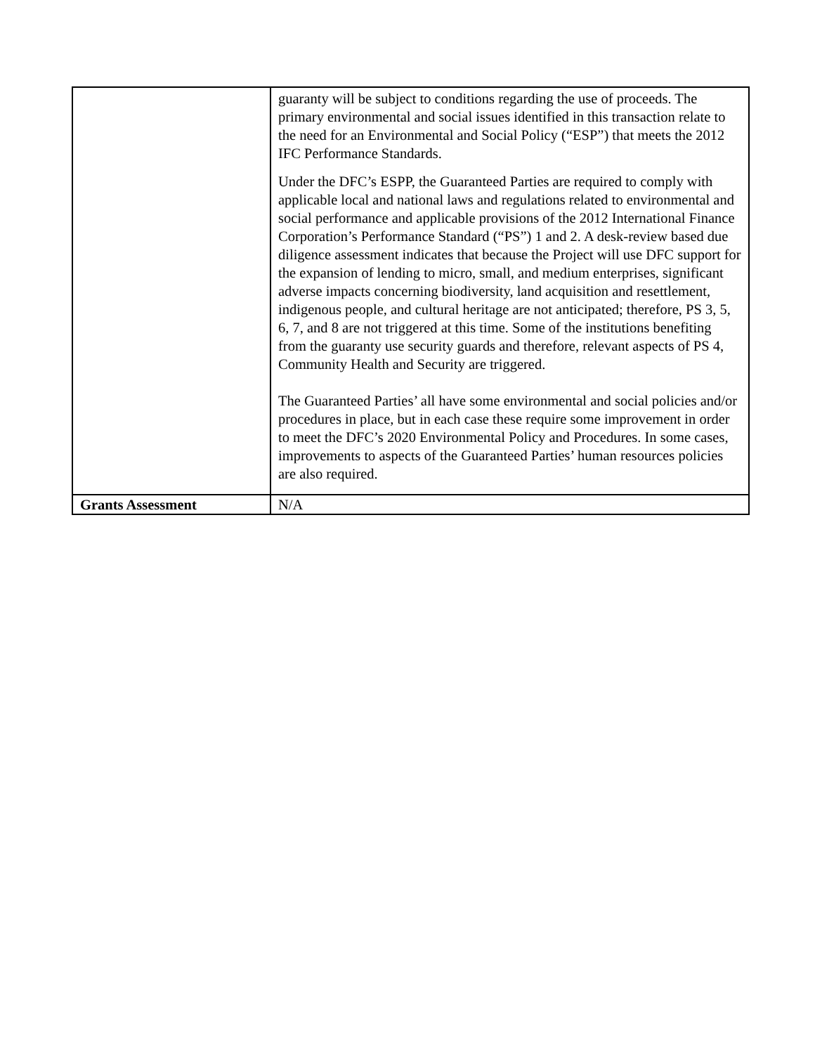| | guaranty will be subject to conditions regarding the use of proceeds. The primary environmental and social issues identified in this transaction relate to the need for an Environmental and Social Policy (“ESP”) that meets the 2012 IFC Performance Standards. Under the DFC’s ESPP, the Guaranteed Parties are required to comply with applicable local and national laws and regulations related to environmental and social performance and applicable provisions of the 2012 International Finance Corporation’s Performance Standard (“PS”) 1 and 2. A desk-review based due diligence assessment indicates that because the Project will use DFC support for the expansion of lending to micro, small, and medium enterprises, significant adverse impacts concerning biodiversity, land acquisition and resettlement, indigenous people, and cultural heritage are not anticipated; therefore, PS 3, 5, 6, 7, and 8 are not triggered at this time. Some of the institutions benefiting from the guaranty use security guards and therefore, relevant aspects of PS 4, Community Health and Security are triggered. The Guaranteed Parties’ all have some environmental and social policies and/or procedures in place, but in each case these require some improvement in order to meet the DFC’s 2020 Environmental Policy and Procedures. In some cases, improvements to aspects of the Guaranteed Parties’ human resources policies are also required. |
| Grants Assessment | N/A |